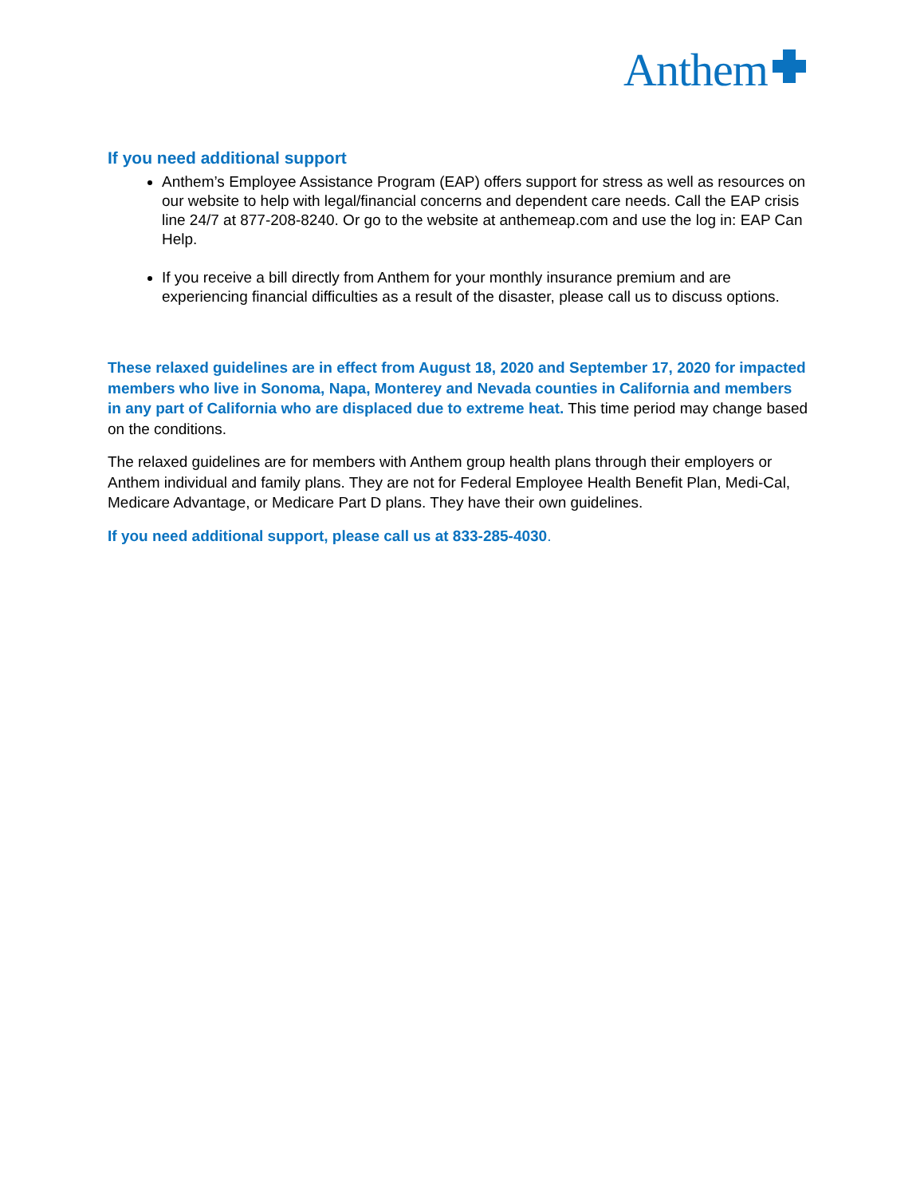Anthem
If you need additional support
Anthem’s Employee Assistance Program (EAP) offers support for stress as well as resources on our website to help with legal/financial concerns and dependent care needs. Call the EAP crisis line 24/7 at 877-208-8240. Or go to the website at anthemeap.com and use the log in: EAP Can Help.
If you receive a bill directly from Anthem for your monthly insurance premium and are experiencing financial difficulties as a result of the disaster, please call us to discuss options.
These relaxed guidelines are in effect from August 18, 2020 and September 17, 2020 for impacted members who live in Sonoma, Napa, Monterey and Nevada counties in California and members in any part of California who are displaced due to extreme heat. This time period may change based on the conditions.
The relaxed guidelines are for members with Anthem group health plans through their employers or Anthem individual and family plans. They are not for Federal Employee Health Benefit Plan, Medi-Cal, Medicare Advantage, or Medicare Part D plans. They have their own guidelines.
If you need additional support, please call us at 833-285-4030.